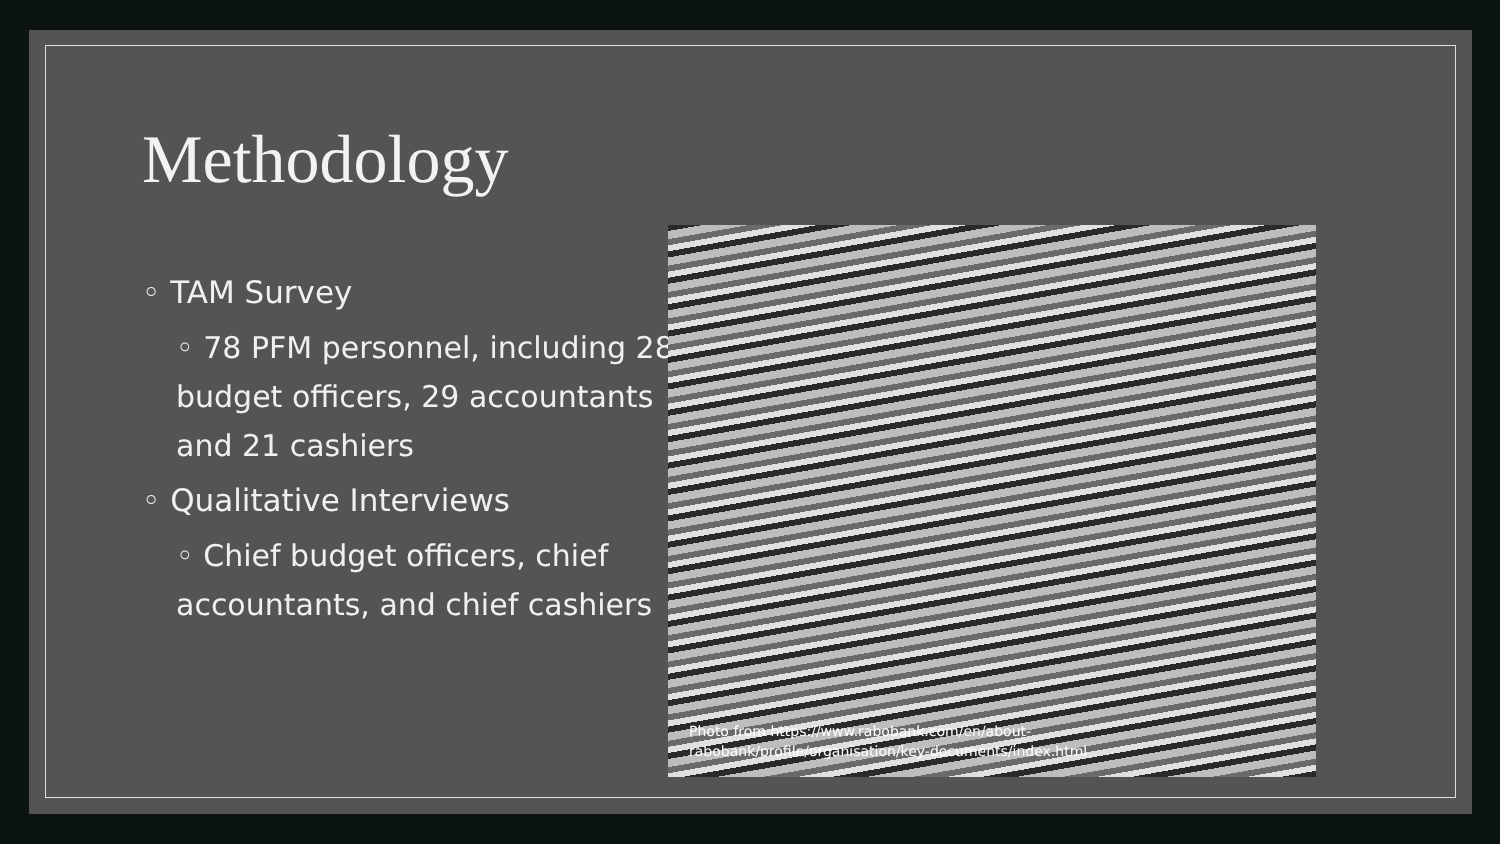Methodology
◦ TAM Survey
◦ 78 PFM personnel, including 28 budget officers, 29 accountants and 21 cashiers
◦ Qualitative Interviews
◦ Chief budget officers, chief accountants, and chief cashiers
Photo from https://www.rabobank.com/en/about-
rabobank/profile/organisation/key-documents/index.html